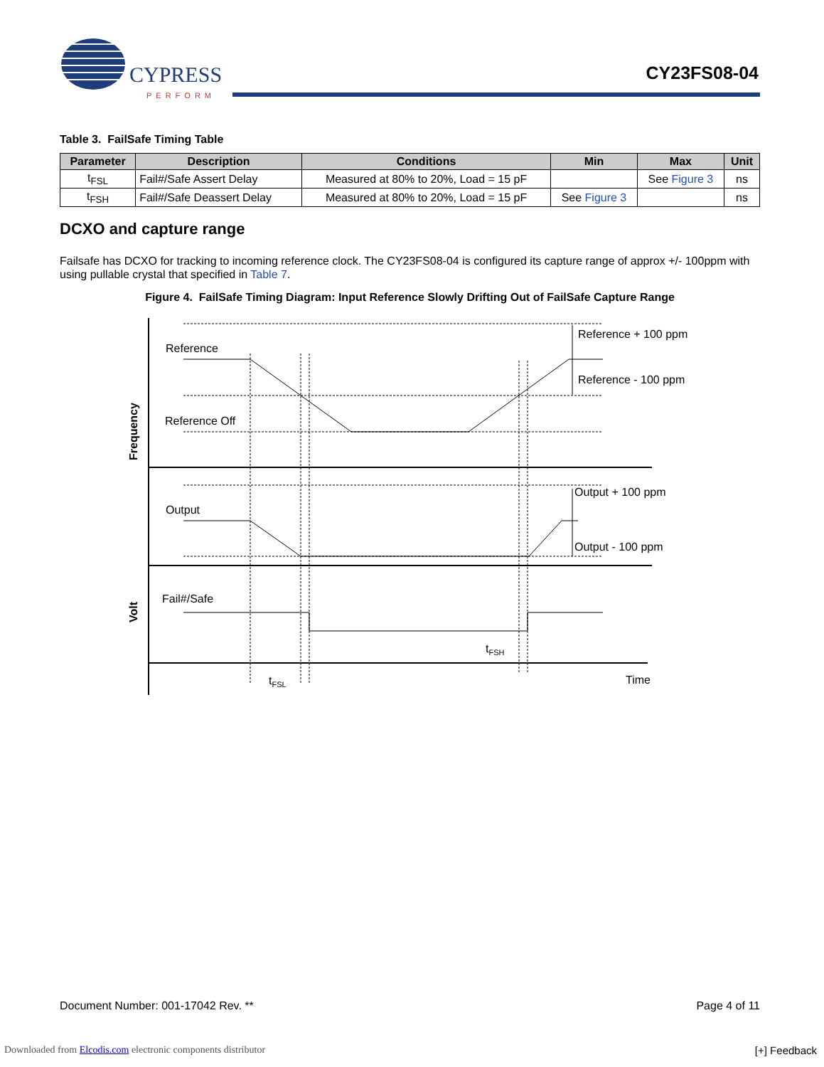CYPRESS
PERFORM
CY23FS08-04
Table 3. FailSafe Timing Table
| Parameter | Description | Conditions | Min | Max | Unit |
| --- | --- | --- | --- | --- | --- |
| t<sub>FSL</sub> | Fail#/Safe Assert Delay | Measured at 80% to 20%, Load = 15 pF | | See Figure 3 | ns |
| t<sub>FSH</sub> | Fail#/Safe Deassert Delay | Measured at 80% to 20%, Load = 15 pF | See Figure 3 | | ns |
DCXO and capture range
Failsafe has DCXO for tracking to incoming reference clock. The CY23FS08-04 is configured its capture range of approx +/- 100ppm with using pullable crystal that specified in Table 7.
Figure 4. FailSafe Timing Diagram: Input Reference Slowly Drifting Out of FailSafe Capture Range
Reference
Reference Off
Output
Fail#/Safe
Reference + 100 ppm
Reference - 100 ppm
Output + 100 ppm
Output - 100 ppm
tFSH
tFSL
Time
Frequency
Volt
Document Number: 001-17042 Rev. ** Page 4 of 11
Downloaded from Elcodis.com electronic components distributor
[+] Feedback